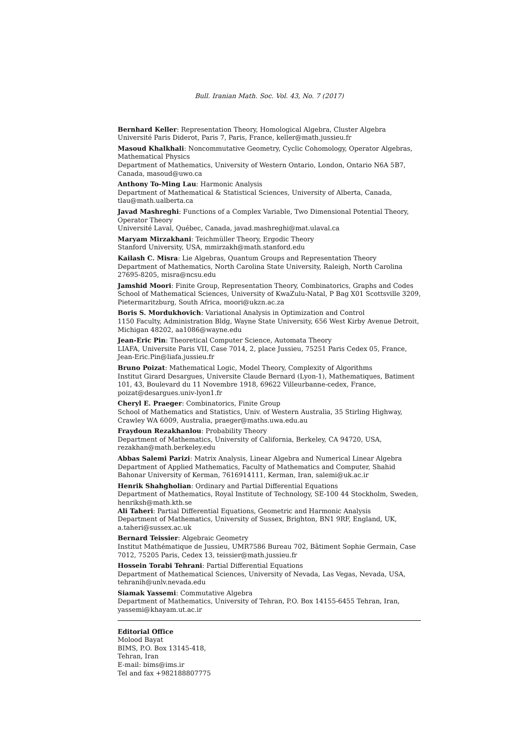Bull. Iranian Math. Soc. Vol. 43, No. 7 (2017)
Bernhard Keller: Representation Theory, Homological Algebra, Cluster Algebra
Université Paris Diderot, Paris 7, Paris, France, keller@math.jussieu.fr
Masoud Khalkhali: Noncommutative Geometry, Cyclic Cohomology, Operator Algebras, Mathematical Physics
Department of Mathematics, University of Western Ontario, London, Ontario N6A 5B7, Canada, masoud@uwo.ca
Anthony To-Ming Lau: Harmonic Analysis
Department of Mathematical & Statistical Sciences, University of Alberta, Canada, tlau@math.ualberta.ca
Javad Mashreghi: Functions of a Complex Variable, Two Dimensional Potential Theory, Operator Theory
Université Laval, Québec, Canada, javad.mashreghi@mat.ulaval.ca
Maryam Mirzakhani: Teichmüller Theory, Ergodic Theory
Stanford University, USA, mmirzakh@math.stanford.edu
Kailash C. Misra: Lie Algebras, Quantum Groups and Representation Theory
Department of Mathematics, North Carolina State University, Raleigh, North Carolina 27695-8205, misra@ncsu.edu
Jamshid Moori: Finite Group, Representation Theory, Combinatorics, Graphs and Codes
School of Mathematical Sciences, University of KwaZulu-Natal, P Bag X01 Scottsville 3209, Pietermaritzburg, South Africa, moori@ukzn.ac.za
Boris S. Mordukhovich: Variational Analysis in Optimization and Control
1150 Faculty, Administration Bldg, Wayne State University, 656 West Kirby Avenue Detroit, Michigan 48202, aa1086@wayne.edu
Jean-Eric Pin: Theoretical Computer Science, Automata Theory
LIAFA, Universite Paris VII, Case 7014, 2, place Jussieu, 75251 Paris Cedex 05, France, Jean-Eric.Pin@liafa.jussieu.fr
Bruno Poizat: Mathematical Logic, Model Theory, Complexity of Algorithms
Institut Girard Desargues, Universite Claude Bernard (Lyon-1), Mathematiques, Batiment 101, 43, Boulevard du 11 Novembre 1918, 69622 Villeurbanne-cedex, France, poizat@desargues.univ-lyon1.fr
Cheryl E. Praeger: Combinatorics, Finite Group
School of Mathematics and Statistics, Univ. of Western Australia, 35 Stirling Highway, Crawley WA 6009, Australia, praeger@maths.uwa.edu.au
Fraydoun Rezakhanlou: Probability Theory
Department of Mathematics, University of California, Berkeley, CA 94720, USA, rezakhan@math.berkeley.edu
Abbas Salemi Parizi: Matrix Analysis, Linear Algebra and Numerical Linear Algebra
Department of Applied Mathematics, Faculty of Mathematics and Computer, Shahid Bahonar University of Kerman, 7616914111, Kerman, Iran, salemi@uk.ac.ir
Henrik Shahgholian: Ordinary and Partial Differential Equations
Department of Mathematics, Royal Institute of Technology, SE-100 44 Stockholm, Sweden, henriksh@math.kth.se
Ali Taheri: Partial Differential Equations, Geometric and Harmonic Analysis
Department of Mathematics, University of Sussex, Brighton, BN1 9RF, England, UK, a.taheri@sussex.ac.uk
Bernard Teissier: Algebraic Geometry
Institut Mathématique de Jussieu, UMR7586 Bureau 702, Bâtiment Sophie Germain, Case 7012, 75205 Paris, Cedex 13, teissier@math.jussieu.fr
Hossein Torabi Tehrani: Partial Differential Equations
Department of Mathematical Sciences, University of Nevada, Las Vegas, Nevada, USA, tehranih@unlv.nevada.edu
Siamak Yassemi: Commutative Algebra
Department of Mathematics, University of Tehran, P.O. Box 14155-6455 Tehran, Iran, yassemi@khayam.ut.ac.ir
Editorial Office
Molood Bayat
BIMS, P.O. Box 13145-418,
Tehran, Iran
E-mail: bims@ims.ir
Tel and fax +982188807775